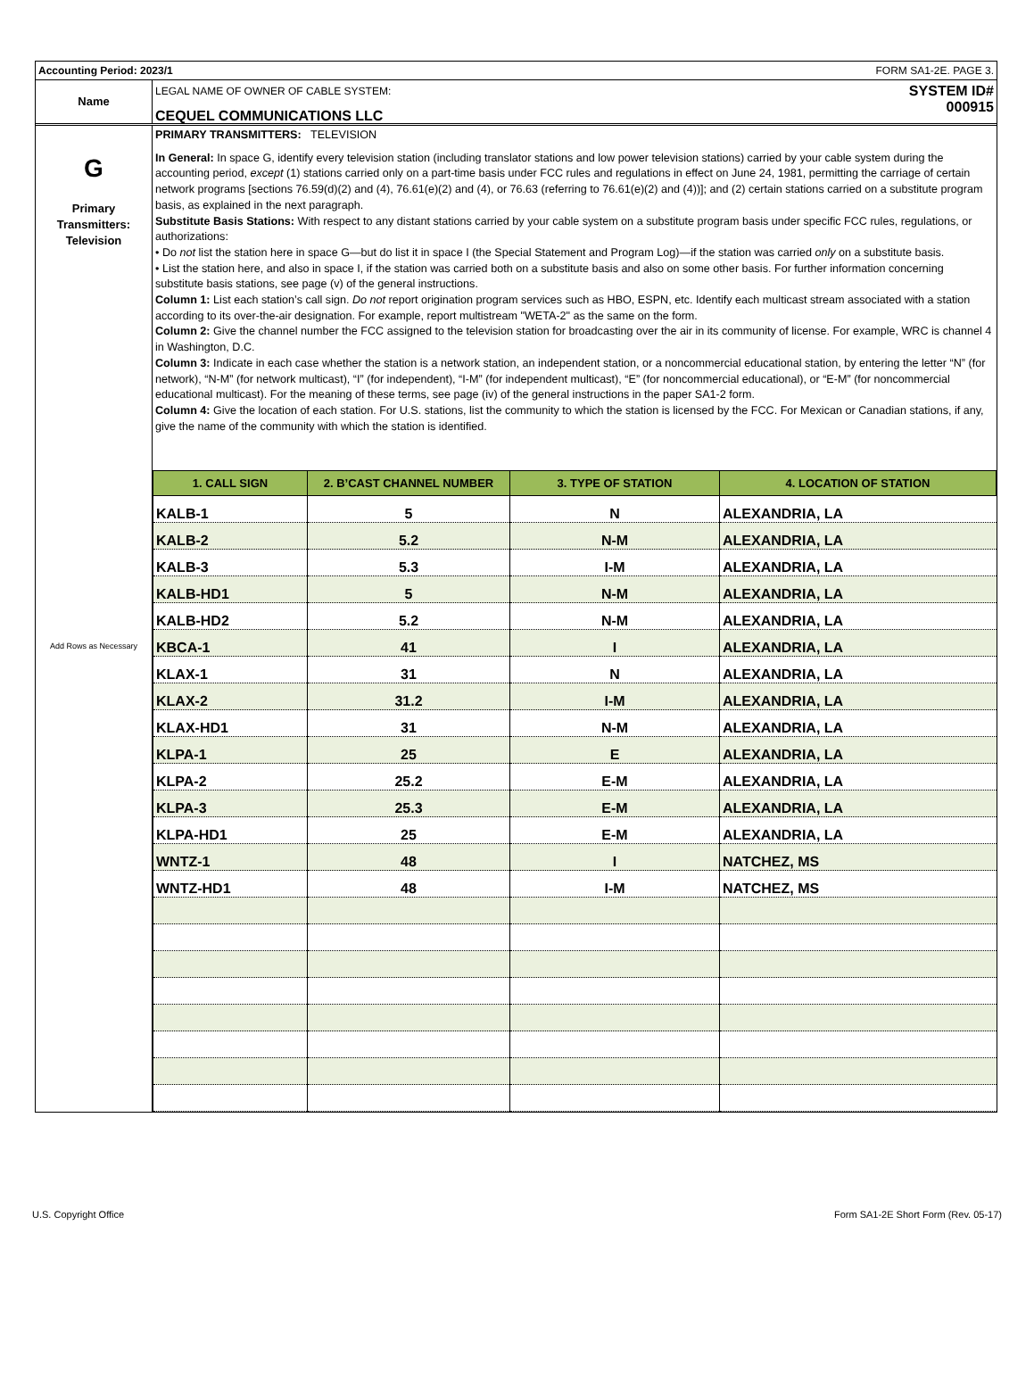Accounting Period: 2023/1 FORM SA1-2E. PAGE 3.
Name
LEGAL NAME OF OWNER OF CABLE SYSTEM:
CEQUEL COMMUNICATIONS LLC
SYSTEM ID#
000915
G
Primary
Transmitters:
Television
Add Rows as Necessary
PRIMARY TRANSMITTERS: TELEVISION
In General: In space G, identify every television station (including translator stations and low power television stations) carried by your cable system during the accounting period, except (1) stations carried only on a part-time basis under FCC rules and regulations in effect on June 24, 1981, permitting the carriage of certain network programs [sections 76.59(d)(2) and (4), 76.61(e)(2) and (4), or 76.63 (referring to 76.61(e)(2) and (4))]; and (2) certain stations carried on a substitute program basis, as explained in the next paragraph.
Substitute Basis Stations: With respect to any distant stations carried by your cable system on a substitute program basis under specific FCC rules, regulations, or authorizations:
• Do not list the station here in space G—but do list it in space I (the Special Statement and Program Log)—if the station was carried only on a substitute basis.
• List the station here, and also in space I, if the station was carried both on a substitute basis and also on some other basis. For further information concerning substitute basis stations, see page (v) of the general instructions.
Column 1: List each station’s call sign. Do not report origination program services such as HBO, ESPN, etc. Identify each multicast stream associated with a station according to its over-the-air designation. For example, report multistream "WETA-2" as the same on the form.
Column 2: Give the channel number the FCC assigned to the television station for broadcasting over the air in its community of license. For example, WRC is channel 4 in Washington, D.C.
Column 3: Indicate in each case whether the station is a network station, an independent station, or a noncommercial educational station, by entering the letter “N” (for network), “N-M” (for network multicast), “I” (for independent), “I-M” (for independent multicast), “E” (for noncommercial educational), or “E-M” (for noncommercial educational multicast). For the meaning of these terms, see page (iv) of the general instructions in the paper SA1-2 form.
Column 4: Give the location of each station. For U.S. stations, list the community to which the station is licensed by the FCC. For Mexican or Canadian stations, if any, give the name of the community with which the station is identified.
| 1. CALL SIGN | 2. B’CAST CHANNEL NUMBER | 3. TYPE OF STATION | 4. LOCATION OF STATION |
| --- | --- | --- | --- |
| KALB-1 | 5 | N | ALEXANDRIA, LA |
| KALB-2 | 5.2 | N-M | ALEXANDRIA, LA |
| KALB-3 | 5.3 | I-M | ALEXANDRIA, LA |
| KALB-HD1 | 5 | N-M | ALEXANDRIA, LA |
| KALB-HD2 | 5.2 | N-M | ALEXANDRIA, LA |
| KBCA-1 | 41 | I | ALEXANDRIA, LA |
| KLAX-1 | 31 | N | ALEXANDRIA, LA |
| KLAX-2 | 31.2 | I-M | ALEXANDRIA, LA |
| KLAX-HD1 | 31 | N-M | ALEXANDRIA, LA |
| KLPA-1 | 25 | E | ALEXANDRIA, LA |
| KLPA-2 | 25.2 | E-M | ALEXANDRIA, LA |
| KLPA-3 | 25.3 | E-M | ALEXANDRIA, LA |
| KLPA-HD1 | 25 | E-M | ALEXANDRIA, LA |
| WNTZ-1 | 48 | I | NATCHEZ, MS |
| WNTZ-HD1 | 48 | I-M | NATCHEZ, MS |
U.S. Copyright Office Form SA1-2E Short Form (Rev. 05-17)